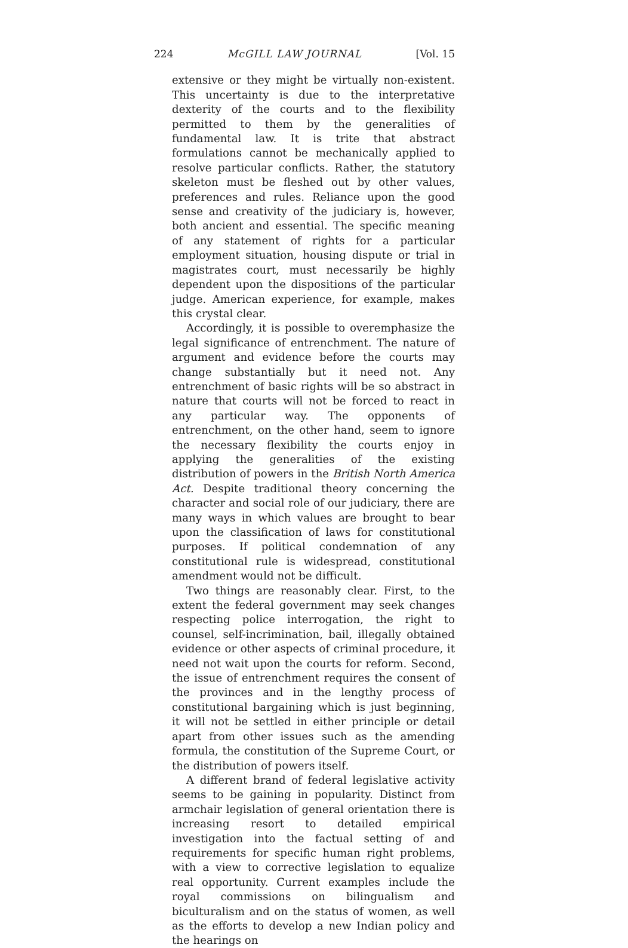224 McGILL LAW JOURNAL [Vol. 15
extensive or they might be virtually non-existent. This uncertainty is due to the interpretative dexterity of the courts and to the flexibility permitted to them by the generalities of fundamental law. It is trite that abstract formulations cannot be mechanically applied to resolve particular conflicts. Rather, the statutory skeleton must be fleshed out by other values, preferences and rules. Reliance upon the good sense and creativity of the judiciary is, however, both ancient and essential. The specific meaning of any statement of rights for a particular employment situation, housing dispute or trial in magistrates court, must necessarily be highly dependent upon the dispositions of the particular judge. American experience, for example, makes this crystal clear.
Accordingly, it is possible to overemphasize the legal significance of entrenchment. The nature of argument and evidence before the courts may change substantially but it need not. Any entrenchment of basic rights will be so abstract in nature that courts will not be forced to react in any particular way. The opponents of entrenchment, on the other hand, seem to ignore the necessary flexibility the courts enjoy in applying the generalities of the existing distribution of powers in the British North America Act. Despite traditional theory concerning the character and social role of our judiciary, there are many ways in which values are brought to bear upon the classification of laws for constitutional purposes. If political condemnation of any constitutional rule is widespread, constitutional amendment would not be difficult.
Two things are reasonably clear. First, to the extent the federal government may seek changes respecting police interrogation, the right to counsel, self-incrimination, bail, illegally obtained evidence or other aspects of criminal procedure, it need not wait upon the courts for reform. Second, the issue of entrenchment requires the consent of the provinces and in the lengthy process of constitutional bargaining which is just beginning, it will not be settled in either principle or detail apart from other issues such as the amending formula, the constitution of the Supreme Court, or the distribution of powers itself.
A different brand of federal legislative activity seems to be gaining in popularity. Distinct from armchair legislation of general orientation there is increasing resort to detailed empirical investigation into the factual setting of and requirements for specific human right problems, with a view to corrective legislation to equalize real opportunity. Current examples include the royal commissions on bilingualism and biculturalism and on the status of women, as well as the efforts to develop a new Indian policy and the hearings on